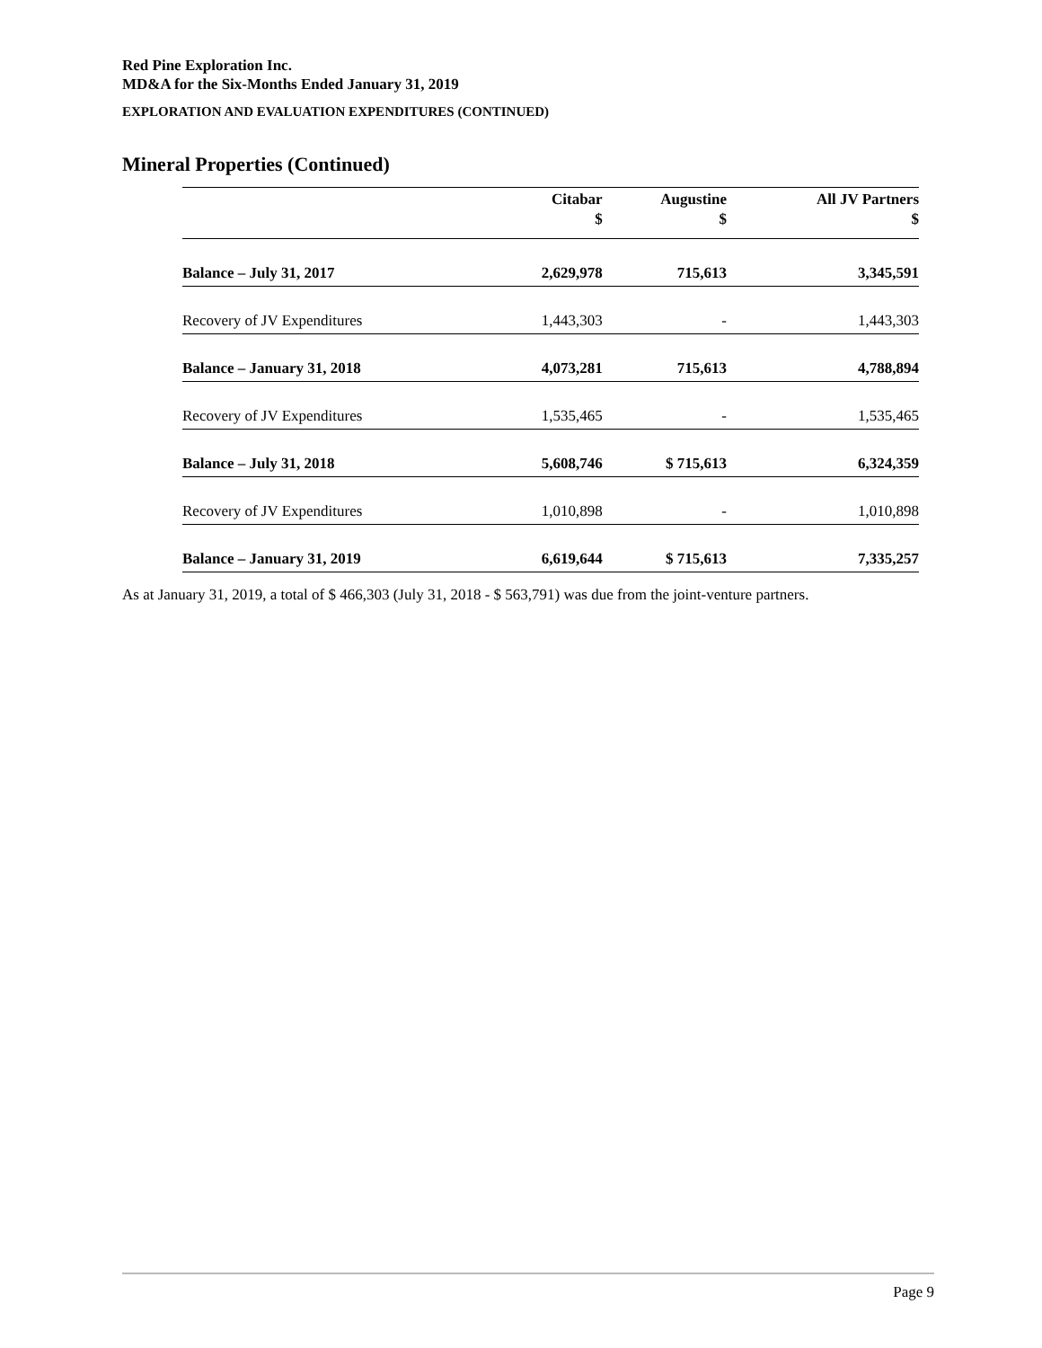Red Pine Exploration Inc.
MD&A for the Six-Months Ended January 31, 2019
EXPLORATION AND EVALUATION EXPENDITURES (CONTINUED)
Mineral Properties (Continued)
| | Citabar $ | Augustine $ | All JV Partners $ |
| --- | --- | --- | --- |
| Balance – July 31, 2017 | 2,629,978 | 715,613 | 3,345,591 |
| Recovery of JV Expenditures | 1,443,303 | - | 1,443,303 |
| Balance – January 31, 2018 | 4,073,281 | 715,613 | 4,788,894 |
| Recovery of JV Expenditures | 1,535,465 | - | 1,535,465 |
| Balance – July 31, 2018 | 5,608,746 | $ 715,613 | 6,324,359 |
| Recovery of JV Expenditures | 1,010,898 | - | 1,010,898 |
| Balance – January 31, 2019 | 6,619,644 | $ 715,613 | 7,335,257 |
As at January 31, 2019, a total of $ 466,303 (July 31, 2018 - $ 563,791) was due from the joint-venture partners.
Page 9